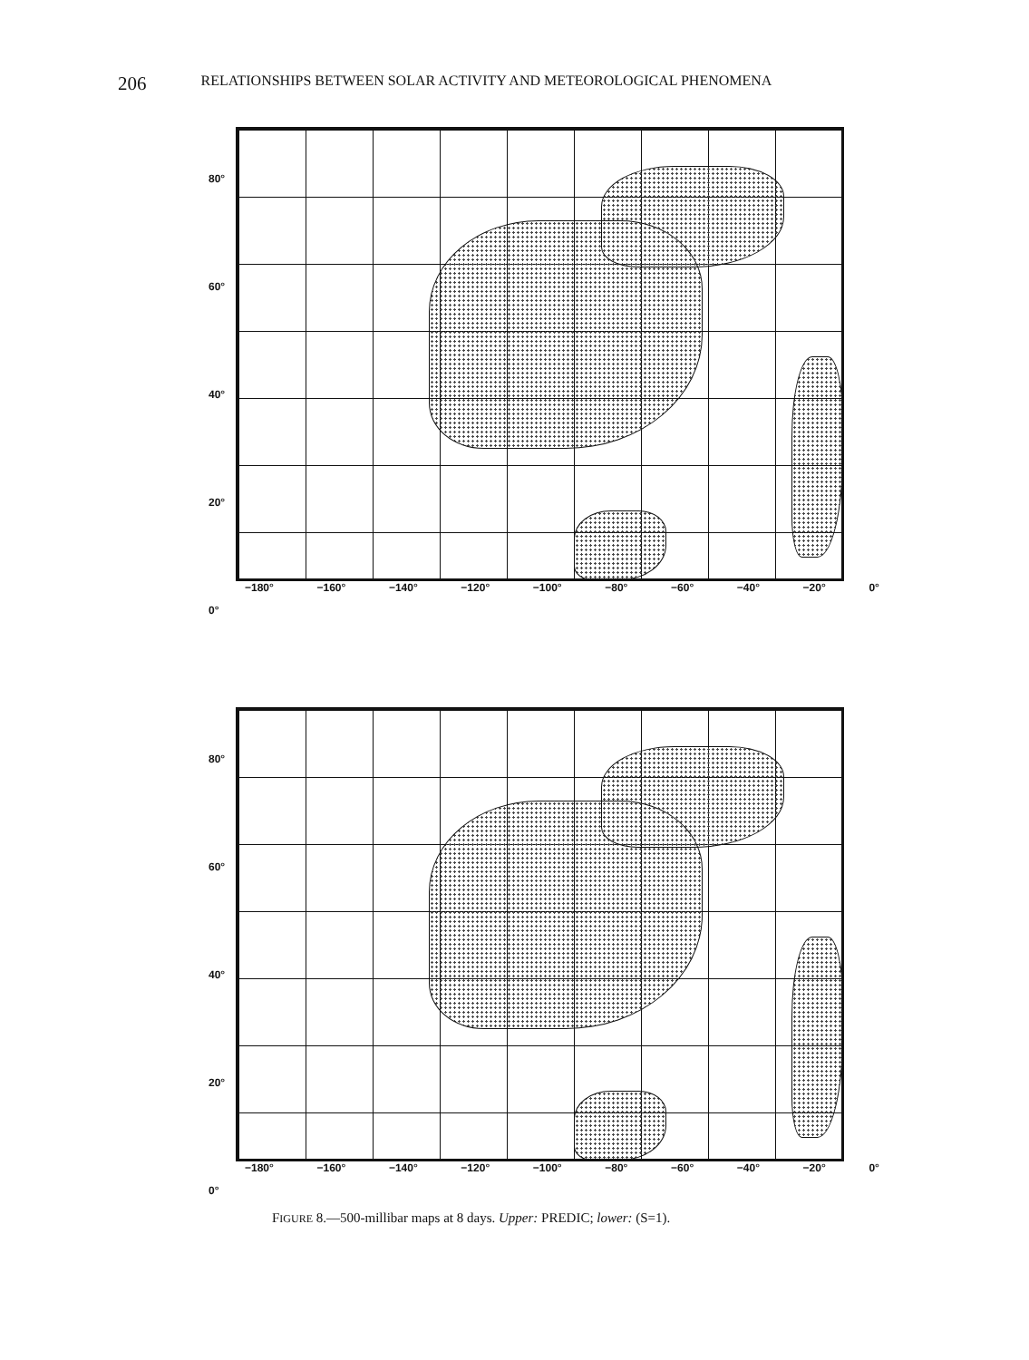206 RELATIONSHIPS BETWEEN SOLAR ACTIVITY AND METEOROLOGICAL PHENOMENA
80°
60°
40°
20°
0°
−180° −160° −140° −120° −100° −80° −60° −40° −20° 0°
80°
60°
40°
20°
0°
−180° −160° −140° −120° −100° −80° −60° −40° −20° 0°
FIGURE 8.—500-millibar maps at 8 days. Upper: PREDIC; lower: (S=1).